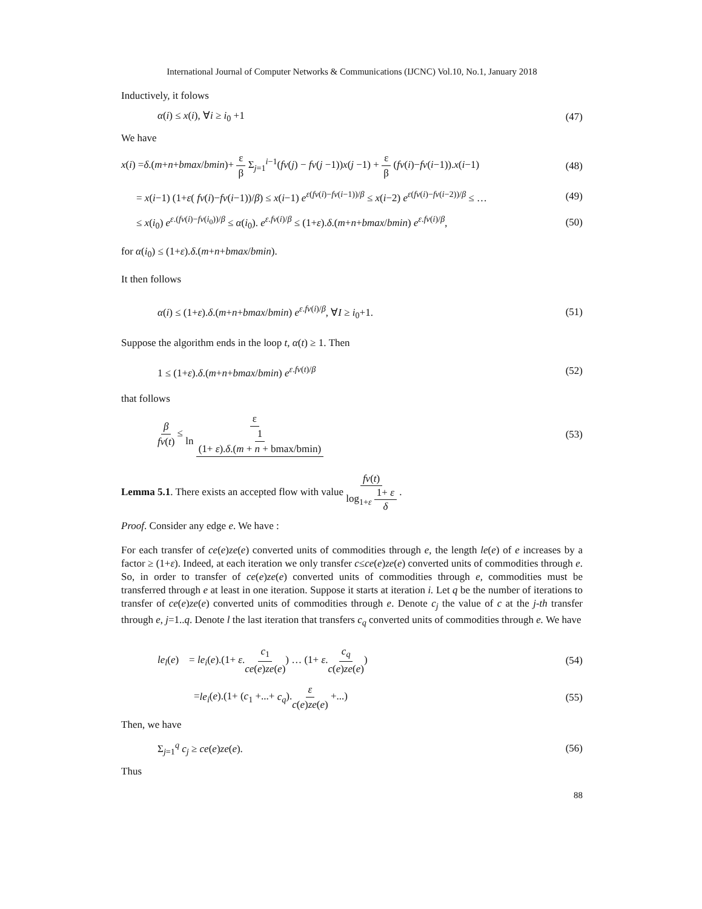International Journal of Computer Networks & Communications (IJCNC) Vol.10, No.1, January 2018
Inductively, it folows
α(i) ≤ x(i), ∀i ≥ i<sub>0</sub> +1 (47)
We have
x(i) =δ.(m+n+bmax/bmin)+ ε β Σ<sub>j=1</sub><sup>i−1</sup>(fv(j) − fv(j −1))x(j −1) + ε β (fv(i)−fv(i−1)).x(i−1) (48)
= x(i−1) (1+ε( fv(i)−fv(i−1))/β) ≤ x(i−1) e<sup>ε(fv(i)−fv(i−1))/β</sup> ≤ x(i−2) e<sup>ε(fv(i)−fv(i−2))/β</sup> ≤ … (49)
≤ x(i<sub>0</sub>) e<sup>ε.(fv(i)−fv(i<sub>0</sub>))/β</sup> ≤ α(i<sub>0</sub>). e<sup>ε.fv(i)/β</sup> ≤ (1+ε).δ.(m+n+bmax/bmin) e<sup>ε.fv(i)/β</sup>, (50)
for α(i<sub>0</sub>) ≤ (1+ε).δ.(m+n+bmax/bmin).
It then follows
α(i) ≤ (1+ε).δ.(m+n+bmax/bmin) e<sup>ε.fv(i)/β</sup>, ∀I ≥ i<sub>0</sub>+1. (51)
Suppose the algorithm ends in the loop t, α(t) ≥ 1. Then
1 ≤ (1+ε).δ.(m+n+bmax/bmin) e<sup>ε.fv(t)/β</sup> (52)
that follows
β fv(t) ≤ ε ln 1 (1+ ε).δ.(m + n + bmax/bmin) (53)
Lemma 5.1. There exists an accepted flow with value fv(t) log<sub>1+ε</sub> 1+ ε δ .
Proof. Consider any edge e. We have :
For each transfer of ce(e)ze(e) converted units of commodities through e, the length le(e) of e increases by a factor ≥ (1+ε). Indeed, at each iteration we only transfer c≤ce(e)ze(e) converted units of commodities through e. So, in order to transfer of ce(e)ze(e) converted units of commodities through e, commodities must be transferred through e at least in one iteration. Suppose it starts at iteration i. Let q be the number of iterations to transfer of ce(e)ze(e) converted units of commodities through e. Denote c<sub>j</sub> the value of c at the j-th transfer through e, j=1..q. Denote l the last iteration that transfers c<sub>q</sub> converted units of commodities through e. We have
le<sub>l</sub>(e) = le<sub>i</sub>(e).(1+ ε.c<sub>1</sub> ce(e)ze(e)) … (1+ ε.c<sub>q</sub> c(e)ze(e)) (54)
=le<sub>i</sub>(e).(1+ (c<sub>1</sub> +...+ c<sub>q</sub>).ε c(e)ze(e) +...) (55)
Then, we have
Σ<sub>j=1</sub><sup>q</sup> c<sub>j</sub> ≥ ce(e)ze(e). (56)
Thus
88